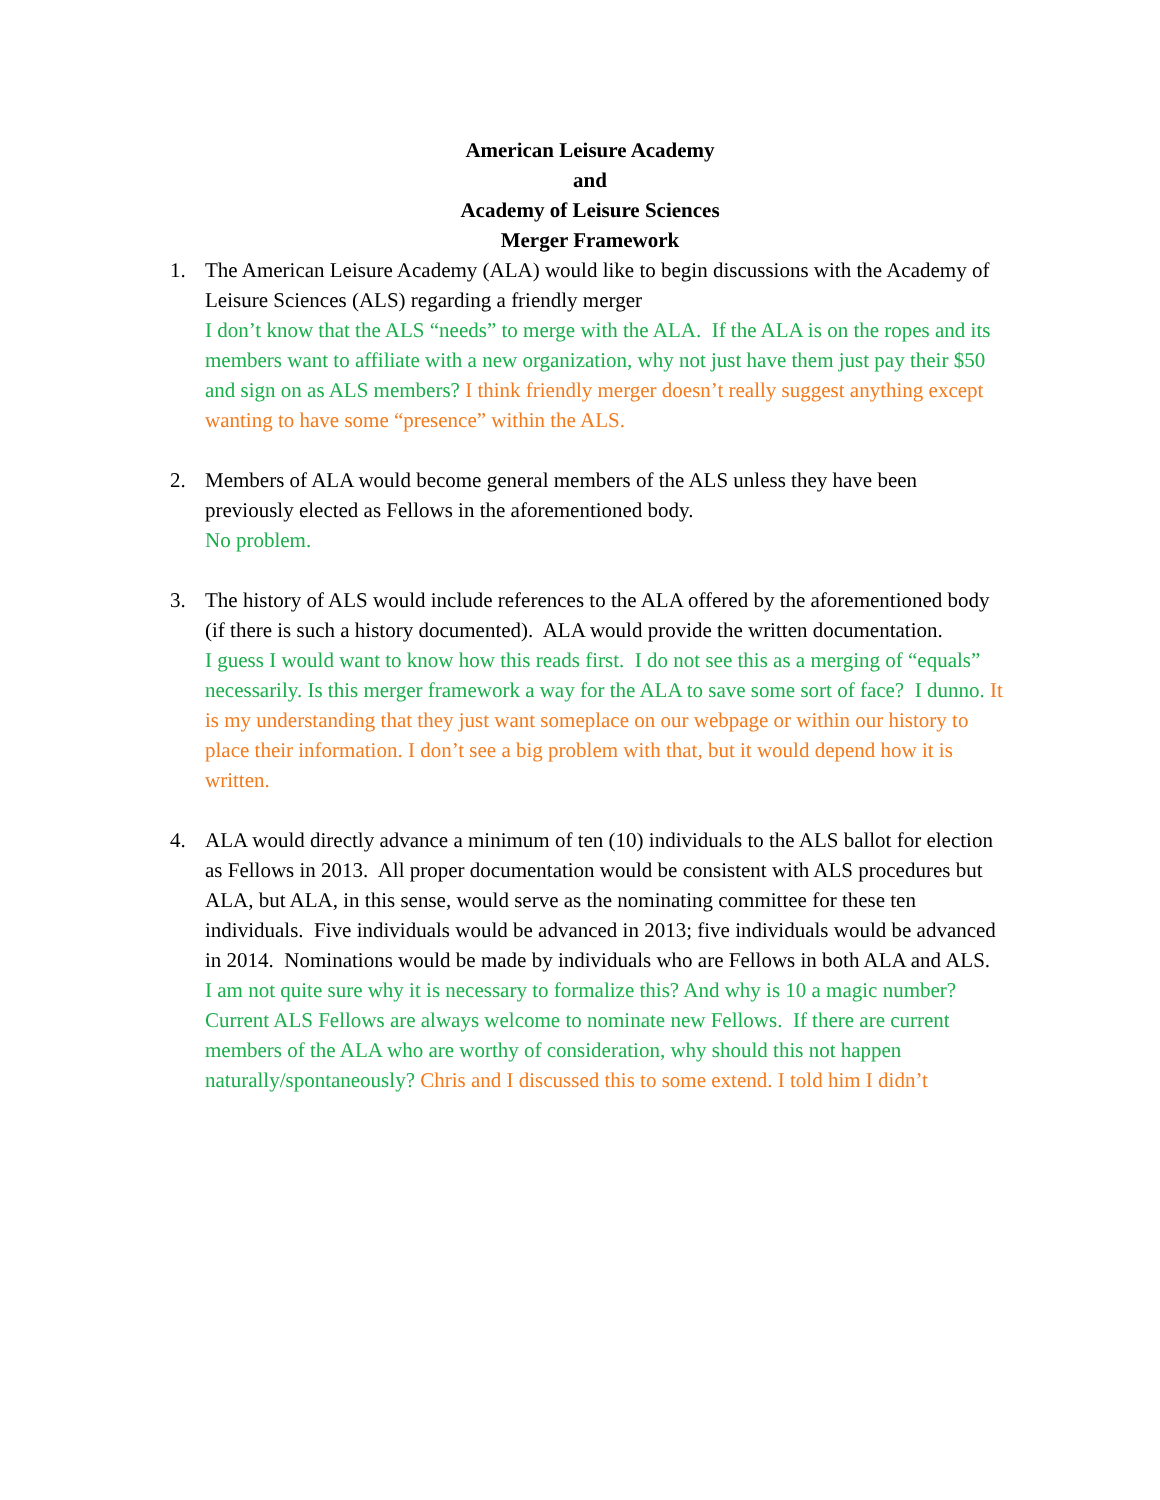American Leisure Academy
and
Academy of Leisure Sciences
Merger Framework
1. The American Leisure Academy (ALA) would like to begin discussions with the Academy of Leisure Sciences (ALS) regarding a friendly merger
I don’t know that the ALS “needs” to merge with the ALA. If the ALA is on the ropes and its members want to affiliate with a new organization, why not just have them just pay their $50 and sign on as ALS members? I think friendly merger doesn’t really suggest anything except wanting to have some “presence” within the ALS.
2. Members of ALA would become general members of the ALS unless they have been previously elected as Fellows in the aforementioned body.
No problem.
3. The history of ALS would include references to the ALA offered by the aforementioned body (if there is such a history documented). ALA would provide the written documentation.
I guess I would want to know how this reads first. I do not see this as a merging of “equals” necessarily. Is this merger framework a way for the ALA to save some sort of face? I dunno. It is my understanding that they just want someplace on our webpage or within our history to place their information. I don’t see a big problem with that, but it would depend how it is written.
4. ALA would directly advance a minimum of ten (10) individuals to the ALS ballot for election as Fellows in 2013. All proper documentation would be consistent with ALS procedures but ALA, but ALA, in this sense, would serve as the nominating committee for these ten individuals. Five individuals would be advanced in 2013; five individuals would be advanced in 2014. Nominations would be made by individuals who are Fellows in both ALA and ALS.
I am not quite sure why it is necessary to formalize this? And why is 10 a magic number? Current ALS Fellows are always welcome to nominate new Fellows. If there are current members of the ALA who are worthy of consideration, why should this not happen naturally/spontaneously? Chris and I discussed this to some extend. I told him I didn’t